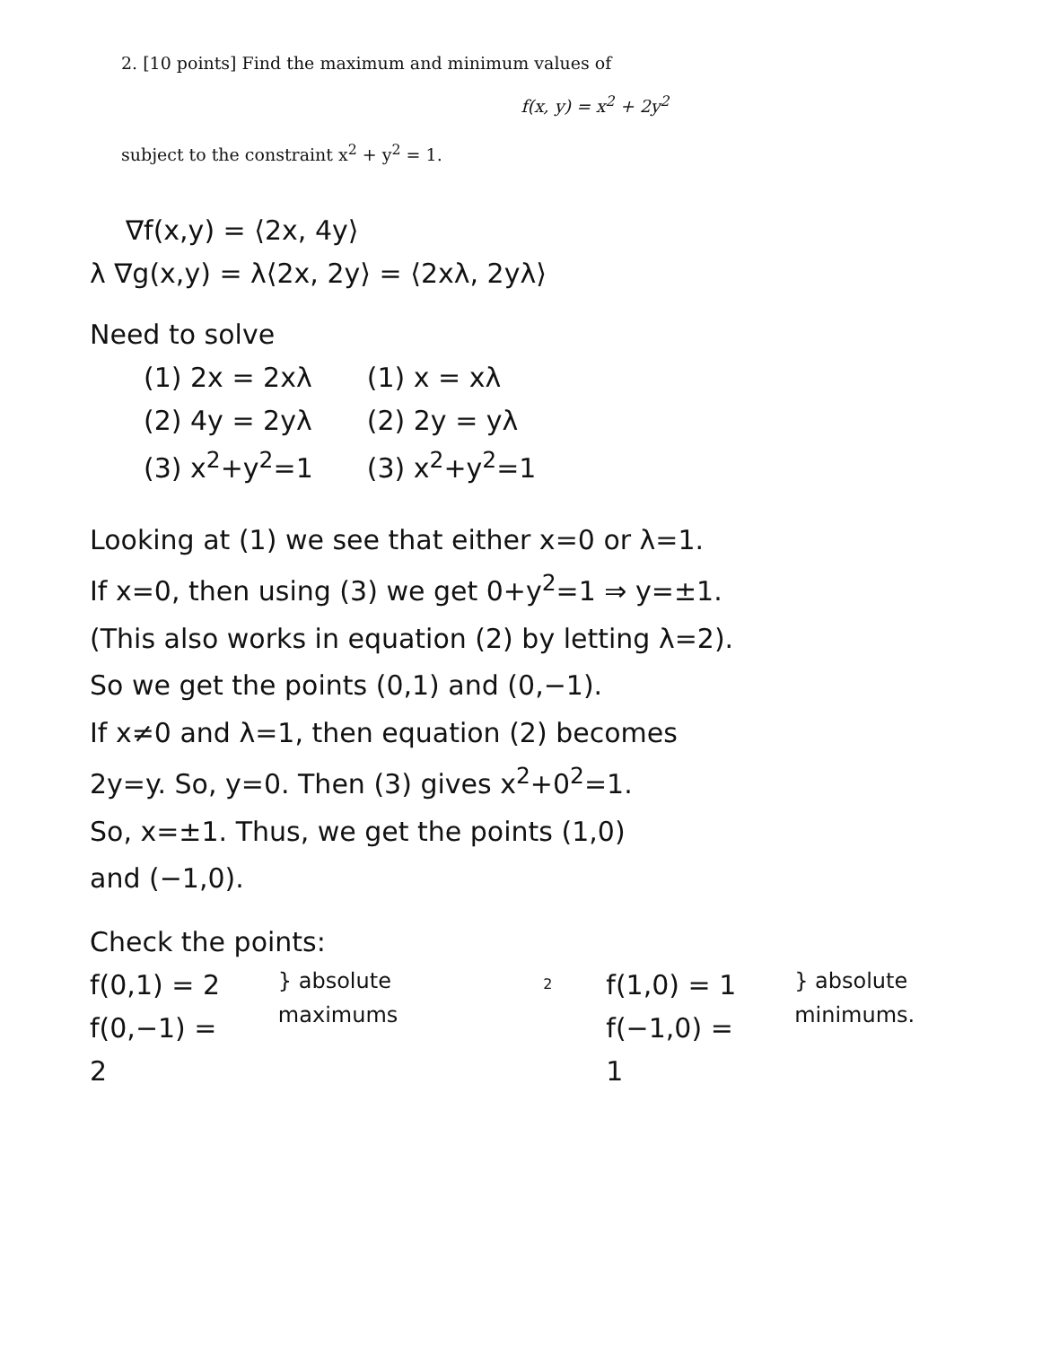2. [10 points] Find the maximum and minimum values of
f(x, y) = x<sup>2</sup> + 2y<sup>2</sup>
subject to the constraint x<sup>2</sup> + y<sup>2</sup> = 1.
∇f(x,y) = ⟨2x, 4y⟩
λ ∇g(x,y) = λ⟨2x, 2y⟩ = ⟨2xλ, 2yλ⟩
Need to solve
(1) 2x = 2xλ
(2) 4y = 2yλ
(3) x<sup>2</sup>+y<sup>2</sup>=1
(1) x = xλ
(2) 2y = yλ
(3) x<sup>2</sup>+y<sup>2</sup>=1
Looking at (1) we see that either x=0 or λ=1.
If x=0, then using (3) we get 0+y<sup>2</sup>=1 ⇒ y=±1.
(This also works in equation (2) by letting λ=2).
So we get the points (0,1) and (0,−1).
If x≠0 and λ=1, then equation (2) becomes
2y=y. So, y=0. Then (3) gives x<sup>2</sup>+0<sup>2</sup>=1.
So, x=±1. Thus, we get the points (1,0)
and (−1,0).
Check the points:
f(0,1) = 2
f(0,−1) = 2
} absolute maximums
2
f(1,0) = 1
f(−1,0) = 1
} absolute minimums.